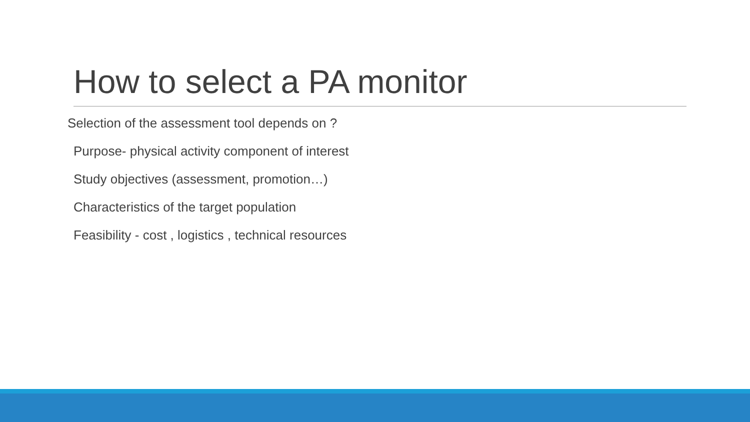How to select a PA monitor
Selection of the assessment tool depends on ?
Purpose- physical activity component of interest
Study objectives (assessment, promotion…)
Characteristics of the target population
Feasibility - cost , logistics , technical resources